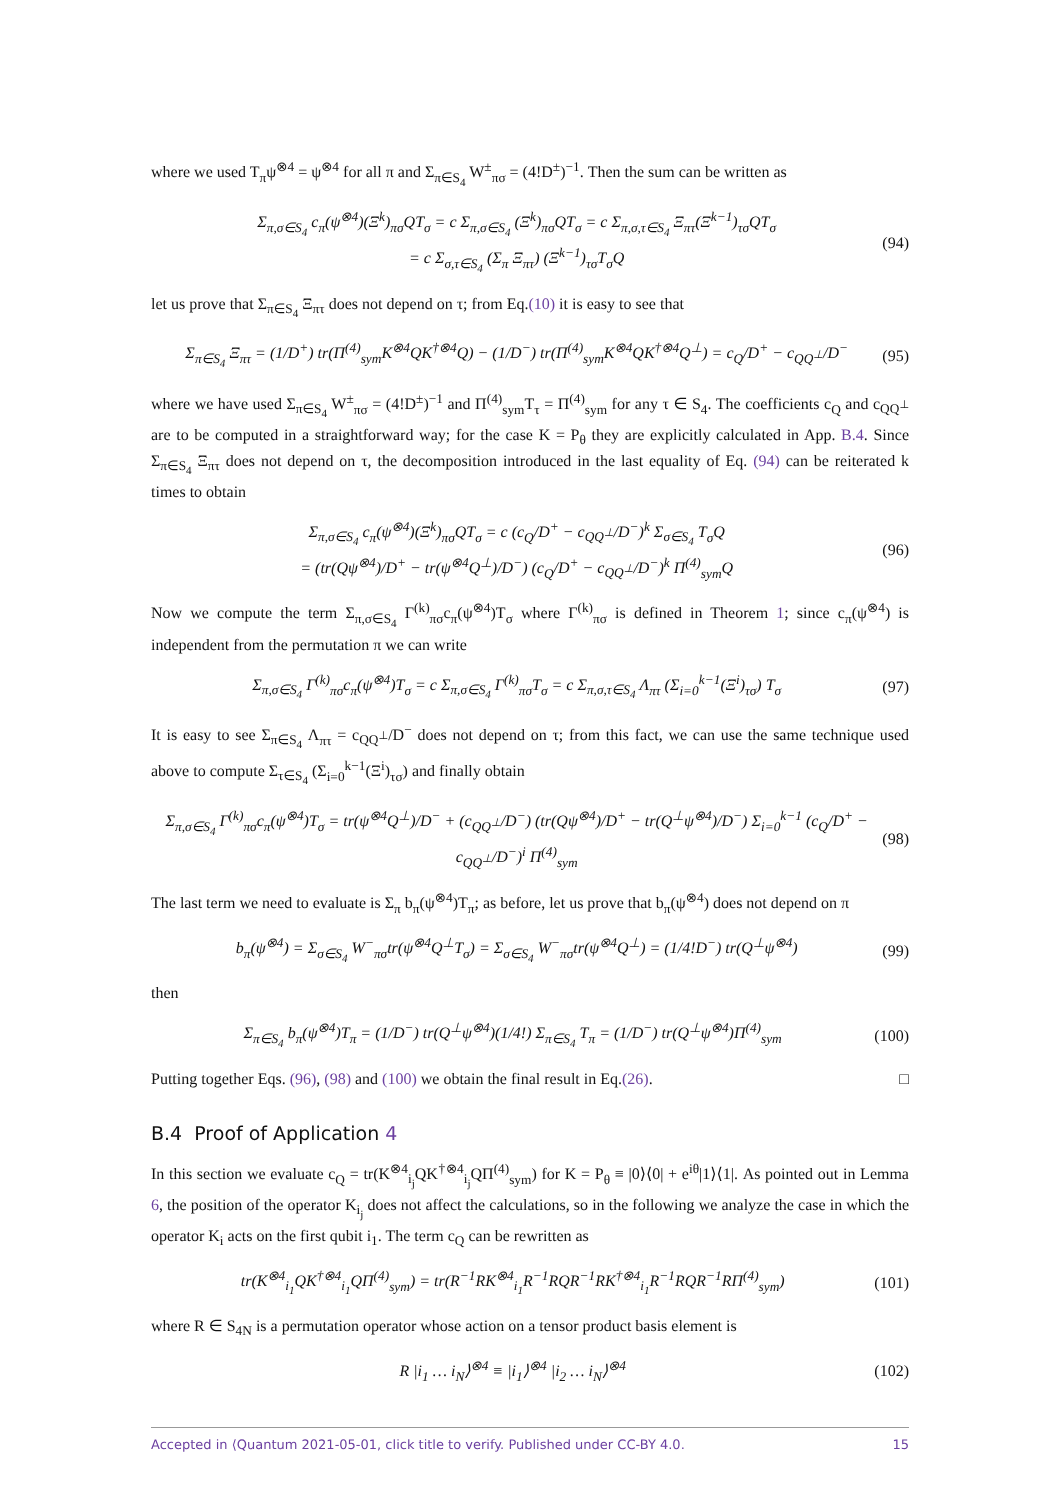where we used T<sub>π</sub>ψ<sup>⊗4</sup> = ψ<sup>⊗4</sup> for all π and Σ<sub>π∈S<sub>4</sub></sub> W<sup>±</sup><sub>πσ</sub> = (4!D<sup>±</sup>)<sup>−1</sup>. Then the sum can be written as
Σ<sub>π,σ∈S<sub>4</sub></sub> c<sub>π</sub>(ψ<sup>⊗4</sup>)(Ξ<sup>k</sup>)<sub>πσ</sub>QT<sub>σ</sub> = c Σ<sub>π,σ∈S<sub>4</sub></sub> (Ξ<sup>k</sup>)<sub>πσ</sub>QT<sub>σ</sub> = c Σ<sub>π,σ,τ∈S<sub>4</sub></sub> Ξ<sub>πτ</sub>(Ξ<sup>k−1</sup>)<sub>τσ</sub>QT<sub>σ</sub>
= c Σ<sub>σ,τ∈S<sub>4</sub></sub> (Σ<sub>π</sub> Ξ<sub>πτ</sub>) (Ξ<sup>k−1</sup>)<sub>τσ</sub>T<sub>σ</sub>Q (94)
let us prove that Σ<sub>π∈S<sub>4</sub></sub> Ξ<sub>πτ</sub> does not depend on τ; from Eq.(10) it is easy to see that
Σ<sub>π∈S<sub>4</sub></sub> Ξ<sub>πτ</sub> = (1/D<sup>+</sup>) tr(Π<sup>(4)</sup><sub>sym</sub>K<sup>⊗4</sup>QK<sup>†⊗4</sup>Q) − (1/D<sup>−</sup>) tr(Π<sup>(4)</sup><sub>sym</sub>K<sup>⊗4</sup>QK<sup>†⊗4</sup>Q<sup>⊥</sup>) = c<sub>Q</sub>/D<sup>+</sup> − c<sub>QQ<sup>⊥</sup></sub>/D<sup>−</sup> (95)
where we have used Σ<sub>π∈S<sub>4</sub></sub> W<sup>±</sup><sub>πσ</sub> = (4!D<sup>±</sup>)<sup>−1</sup> and Π<sup>(4)</sup><sub>sym</sub>T<sub>τ</sub> = Π<sup>(4)</sup><sub>sym</sub> for any τ ∈ S<sub>4</sub>. The coefficients c<sub>Q</sub> and c<sub>QQ<sup>⊥</sup></sub> are to be computed in a straightforward way; for the case K = P<sub>θ</sub> they are explicitly calculated in App. B.4. Since Σ<sub>π∈S<sub>4</sub></sub> Ξ<sub>πτ</sub> does not depend on τ, the decomposition introduced in the last equality of Eq. (94) can be reiterated k times to obtain
Σ<sub>π,σ∈S<sub>4</sub></sub> c<sub>π</sub>(ψ<sup>⊗4</sup>)(Ξ<sup>k</sup>)<sub>πσ</sub>QT<sub>σ</sub> = c (c<sub>Q</sub>/D<sup>+</sup> − c<sub>QQ<sup>⊥</sup></sub>/D<sup>−</sup>)<sup>k</sup> Σ<sub>σ∈S<sub>4</sub></sub> T<sub>σ</sub>Q
= (tr(Qψ<sup>⊗4</sup>)/D<sup>+</sup> − tr(ψ<sup>⊗4</sup>Q<sup>⊥</sup>)/D<sup>−</sup>) (c<sub>Q</sub>/D<sup>+</sup> − c<sub>QQ<sup>⊥</sup></sub>/D<sup>−</sup>)<sup>k</sup> Π<sup>(4)</sup><sub>sym</sub>Q (96)
Now we compute the term Σ<sub>π,σ∈S<sub>4</sub></sub> Γ<sup>(k)</sup><sub>πσ</sub>c<sub>π</sub>(ψ<sup>⊗4</sup>)T<sub>σ</sub> where Γ<sup>(k)</sup><sub>πσ</sub> is defined in Theorem 1; since c<sub>π</sub>(ψ<sup>⊗4</sup>) is independent from the permutation π we can write
Σ<sub>π,σ∈S<sub>4</sub></sub> Γ<sup>(k)</sup><sub>πσ</sub>c<sub>π</sub>(ψ<sup>⊗4</sup>)T<sub>σ</sub> = c Σ<sub>π,σ∈S<sub>4</sub></sub> Γ<sup>(k)</sup><sub>πσ</sub>T<sub>σ</sub> = c Σ<sub>π,σ,τ∈S<sub>4</sub></sub> Λ<sub>πτ</sub> (Σ<sub>i=0</sub><sup>k−1</sup>(Ξ<sup>i</sup>)<sub>τσ</sub>) T<sub>σ</sub> (97)
It is easy to see Σ<sub>π∈S<sub>4</sub></sub> Λ<sub>πτ</sub> = c<sub>QQ<sup>⊥</sup></sub>/D<sup>−</sup> does not depend on τ; from this fact, we can use the same technique used above to compute Σ<sub>τ∈S<sub>4</sub></sub> (Σ<sub>i=0</sub><sup>k−1</sup>(Ξ<sup>i</sup>)<sub>τσ</sub>) and finally obtain
Σ<sub>π,σ∈S<sub>4</sub></sub> Γ<sup>(k)</sup><sub>πσ</sub>c<sub>π</sub>(ψ<sup>⊗4</sup>)T<sub>σ</sub> = tr(ψ<sup>⊗4</sup>Q<sup>⊥</sup>)/D<sup>−</sup> + (c<sub>QQ<sup>⊥</sup></sub>/D<sup>−</sup>) (tr(Qψ<sup>⊗4</sup>)/D<sup>+</sup> − tr(Q<sup>⊥</sup>ψ<sup>⊗4</sup>)/D<sup>−</sup>) Σ<sub>i=0</sub><sup>k−1</sup> (c<sub>Q</sub>/D<sup>+</sup> − c<sub>QQ<sup>⊥</sup></sub>/D<sup>−</sup>)<sup>i</sup> Π<sup>(4)</sup><sub>sym</sub> (98)
The last term we need to evaluate is Σ<sub>π</sub> b<sub>π</sub>(ψ<sup>⊗4</sup>)T<sub>π</sub>; as before, let us prove that b<sub>π</sub>(ψ<sup>⊗4</sup>) does not depend on π
b<sub>π</sub>(ψ<sup>⊗4</sup>) = Σ<sub>σ∈S<sub>4</sub></sub> W<sup>−</sup><sub>πσ</sub>tr(ψ<sup>⊗4</sup>Q<sup>⊥</sup>T<sub>σ</sub>) = Σ<sub>σ∈S<sub>4</sub></sub> W<sup>−</sup><sub>πσ</sub>tr(ψ<sup>⊗4</sup>Q<sup>⊥</sup>) = (1/4!D<sup>−</sup>) tr(Q<sup>⊥</sup>ψ<sup>⊗4</sup>) (99)
then
Σ<sub>π∈S<sub>4</sub></sub> b<sub>π</sub>(ψ<sup>⊗4</sup>)T<sub>π</sub> = (1/D<sup>−</sup>) tr(Q<sup>⊥</sup>ψ<sup>⊗4</sup>)(1/4!) Σ<sub>π∈S<sub>4</sub></sub> T<sub>π</sub> = (1/D<sup>−</sup>) tr(Q<sup>⊥</sup>ψ<sup>⊗4</sup>)Π<sup>(4)</sup><sub>sym</sub> (100)
Putting together Eqs. (96), (98) and (100) we obtain the final result in Eq.(26). □
B.4 Proof of Application 4
In this section we evaluate c<sub>Q</sub> = tr(K<sup>⊗4</sup><sub>i<sub>j</sub></sub>QK<sup>†⊗4</sup><sub>i<sub>j</sub></sub>QΠ<sup>(4)</sup><sub>sym</sub>) for K = P<sub>θ</sub> ≡ |0⟩⟨0| + e<sup>iθ</sup>|1⟩⟨1|. As pointed out in Lemma 6, the position of the operator K<sub>i<sub>j</sub></sub> does not affect the calculations, so in the following we analyze the case in which the operator K<sub>i</sub> acts on the first qubit i<sub>1</sub>. The term c<sub>Q</sub> can be rewritten as
tr(K<sup>⊗4</sup><sub>i<sub>1</sub></sub>QK<sup>†⊗4</sup><sub>i<sub>1</sub></sub>QΠ<sup>(4)</sup><sub>sym</sub>) = tr(R<sup>−1</sup>RK<sup>⊗4</sup><sub>i<sub>1</sub></sub>R<sup>−1</sup>RQR<sup>−1</sup>RK<sup>†⊗4</sup><sub>i<sub>1</sub></sub>R<sup>−1</sup>RQR<sup>−1</sup>RΠ<sup>(4)</sup><sub>sym</sub>) (101)
where R ∈ S<sub>4N</sub> is a permutation operator whose action on a tensor product basis element is
R |i<sub>1</sub> … i<sub>N</sub>⟩<sup>⊗4</sup> ≡ |i<sub>1</sub>⟩<sup>⊗4</sup> |i<sub>2</sub> … i<sub>N</sub>⟩<sup>⊗4</sup> (102)
Accepted in ⟨Quantum 2021-05-01, click title to verify. Published under CC-BY 4.0. 15